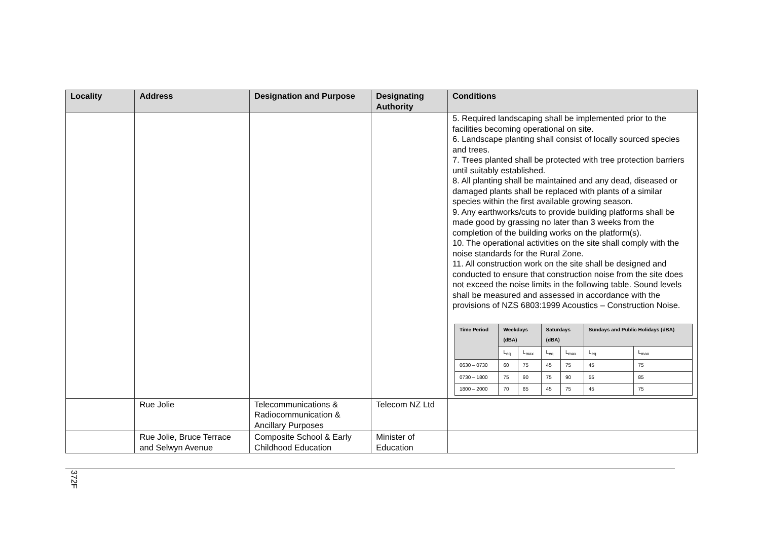| Locality | Address | Designation and Purpose | Designating Authority | Conditions |
| --- | --- | --- | --- | --- |
| | | | | 5. Required landscaping shall be implemented prior to the facilities becoming operational on site. 6. Landscape planting shall consist of locally sourced species and trees. 7. Trees planted shall be protected with tree protection barriers until suitably established. 8. All planting shall be maintained and any dead, diseased or damaged plants shall be replaced with plants of a similar species within the first available growing season. 9. Any earthworks/cuts to provide building platforms shall be made good by grassing no later than 3 weeks from the completion of the building works on the platform(s). 10. The operational activities on the site shall comply with the noise standards for the Rural Zone. 11. All construction work on the site shall be designed and conducted to ensure that construction noise from the site does not exceed the noise limits in the following table. Sound levels shall be measured and assessed in accordance with the provisions of NZS 6803:1999 Acoustics – Construction Noise. / Time Period / Weekdays (dBA) / / Saturdays (dBA) / / Sundays and Public Holidays (dBA) / / / --- / --- / --- / --- / --- / --- / --- / / / L<sub>eq</sub> / L<sub>max</sub> / L<sub>eq</sub> / L<sub>max</sub> / L<sub>eq</sub> / L<sub>max</sub> / / 0630 – 0730 / 60 / 75 / 45 / 75 / 45 / 75 / / 0730 – 1800 / 75 / 90 / 75 / 90 / 55 / 85 / / 1800 – 2000 / 70 / 85 / 45 / 75 / 45 / 75 / |
| | Rue Jolie | Telecommunications & Radiocommunication & Ancillary Purposes | Telecom NZ Ltd | |
| | Rue Jolie, Bruce Terrace and Selwyn Avenue | Composite School & Early Childhood Education | Minister of Education | |
372F